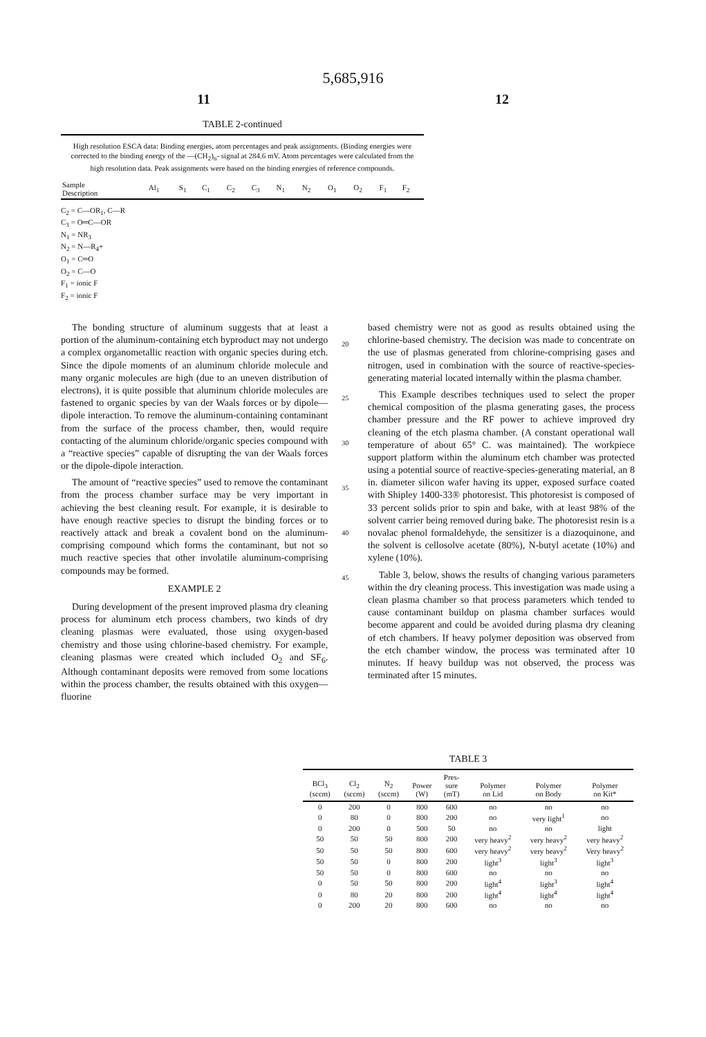5,685,916
11 12
TABLE 2-continued
High resolution ESCA data: Binding energies, atom percentages and peak assignments. (Binding energies were corrected to the binding energy of the —(CH<sub>2</sub>)<sub>n</sub>- signal at 284.6 mV. Atom percentages were calculated from the high resolution data. Peak assignments were based on the binding energies of reference compounds.
| Sample Description | Al<sub>1</sub> | S<sub>1</sub> | C<sub>1</sub> | C<sub>2</sub> | C<sub>3</sub> | N<sub>1</sub> | N<sub>2</sub> | O<sub>1</sub> | O<sub>2</sub> | F<sub>1</sub> | F<sub>2</sub> |
| --- | --- | --- | --- | --- | --- | --- | --- | --- | --- | --- | --- |
C<sub>2</sub> = C—OR<sub>1</sub>, C—R
C<sub>3</sub> = O═C—OR
N<sub>1</sub> = NR<sub>3</sub>
N<sub>2</sub> = N—R<sub>4</sub>+
O<sub>1</sub> = C═O
O<sub>2</sub> = C—O
F<sub>1</sub> = ionic F
F<sub>2</sub> = ionic F
The bonding structure of aluminum suggests that at least a portion of the aluminum-containing etch byproduct may not undergo a complex organometallic reaction with organic species during etch. Since the dipole moments of an aluminum chloride molecule and many organic molecules are high (due to an uneven distribution of electrons), it is quite possible that aluminum chloride molecules are fastened to organic species by van der Waals forces or by dipole—dipole interaction. To remove the aluminum-containing contaminant from the surface of the process chamber, then, would require contacting of the aluminum chloride/organic species compound with a “reactive species” capable of disrupting the van der Waals forces or the dipole-dipole interaction.
The amount of “reactive species” used to remove the contaminant from the process chamber surface may be very important in achieving the best cleaning result. For example, it is desirable to have enough reactive species to disrupt the binding forces or to reactively attack and break a covalent bond on the aluminum-comprising compound which forms the contaminant, but not so much reactive species that other involatile aluminum-comprising compounds may be formed.
EXAMPLE 2
During development of the present improved plasma dry cleaning process for aluminum etch process chambers, two kinds of dry cleaning plasmas were evaluated, those using oxygen-based chemistry and those using chlorine-based chemistry. For example, cleaning plasmas were created which included O<sub>2</sub> and SF<sub>6</sub>. Although contaminant deposits were removed from some locations within the process chamber, the results obtained with this oxygen—fluorine
20
25
30
35
40
45
based chemistry were not as good as results obtained using the chlorine-based chemistry. The decision was made to concentrate on the use of plasmas generated from chlorine-comprising gases and nitrogen, used in combination with the source of reactive-species-generating material located internally within the plasma chamber.
This Example describes techniques used to select the proper chemical composition of the plasma generating gases, the process chamber pressure and the RF power to achieve improved dry cleaning of the etch plasma chamber. (A constant operational wall temperature of about 65° C. was maintained). The workpiece support platform within the aluminum etch chamber was protected using a potential source of reactive-species-generating material, an 8 in. diameter silicon wafer having its upper, exposed surface coated with Shipley 1400-33® photoresist. This photoresist is composed of 33 percent solids prior to spin and bake, with at least 98% of the solvent carrier being removed during bake. The photoresist resin is a novalac phenol formaldehyde, the sensitizer is a diazoquinone, and the solvent is cellosolve acetate (80%), N-butyl acetate (10%) and xylene (10%).
Table 3, below, shows the results of changing various parameters within the dry cleaning process. This investigation was made using a clean plasma chamber so that process parameters which tended to cause contaminant buildup on plasma chamber surfaces would become apparent and could be avoided during plasma dry cleaning of etch chambers. If heavy polymer deposition was observed from the etch chamber window, the process was terminated after 10 minutes. If heavy buildup was not observed, the process was terminated after 15 minutes.
TABLE 3
| BCl<sub>3</sub> (sccm) | Cl<sub>2</sub> (sccm) | N<sub>2</sub> (sccm) | Power (W) | Pres- sure (mT) | Polymer on Lid | Polymer on Body | Polymer on Kit* |
| --- | --- | --- | --- | --- | --- | --- | --- |
| 0 | 200 | 0 | 800 | 600 | no | no | no |
| 0 | 80 | 0 | 800 | 200 | no | very light<sup>1</sup> | no |
| 0 | 200 | 0 | 500 | 50 | no | no | light |
| 50 | 50 | 50 | 800 | 200 | very heavy<sup>2</sup> | very heavy<sup>2</sup> | very heavy<sup>2</sup> |
| 50 | 50 | 50 | 800 | 600 | very heavy<sup>2</sup> | very heavy<sup>2</sup> | Very heavy<sup>2</sup> |
| 50 | 50 | 0 | 800 | 200 | light<sup>3</sup> | light<sup>3</sup> | light<sup>3</sup> |
| 50 | 50 | 0 | 800 | 600 | no | no | no |
| 0 | 50 | 50 | 800 | 200 | light<sup>4</sup> | light<sup>3</sup> | light<sup>4</sup> |
| 0 | 80 | 20 | 800 | 200 | light<sup>4</sup> | light<sup>4</sup> | light<sup>4</sup> |
| 0 | 200 | 20 | 800 | 600 | no | no | no |